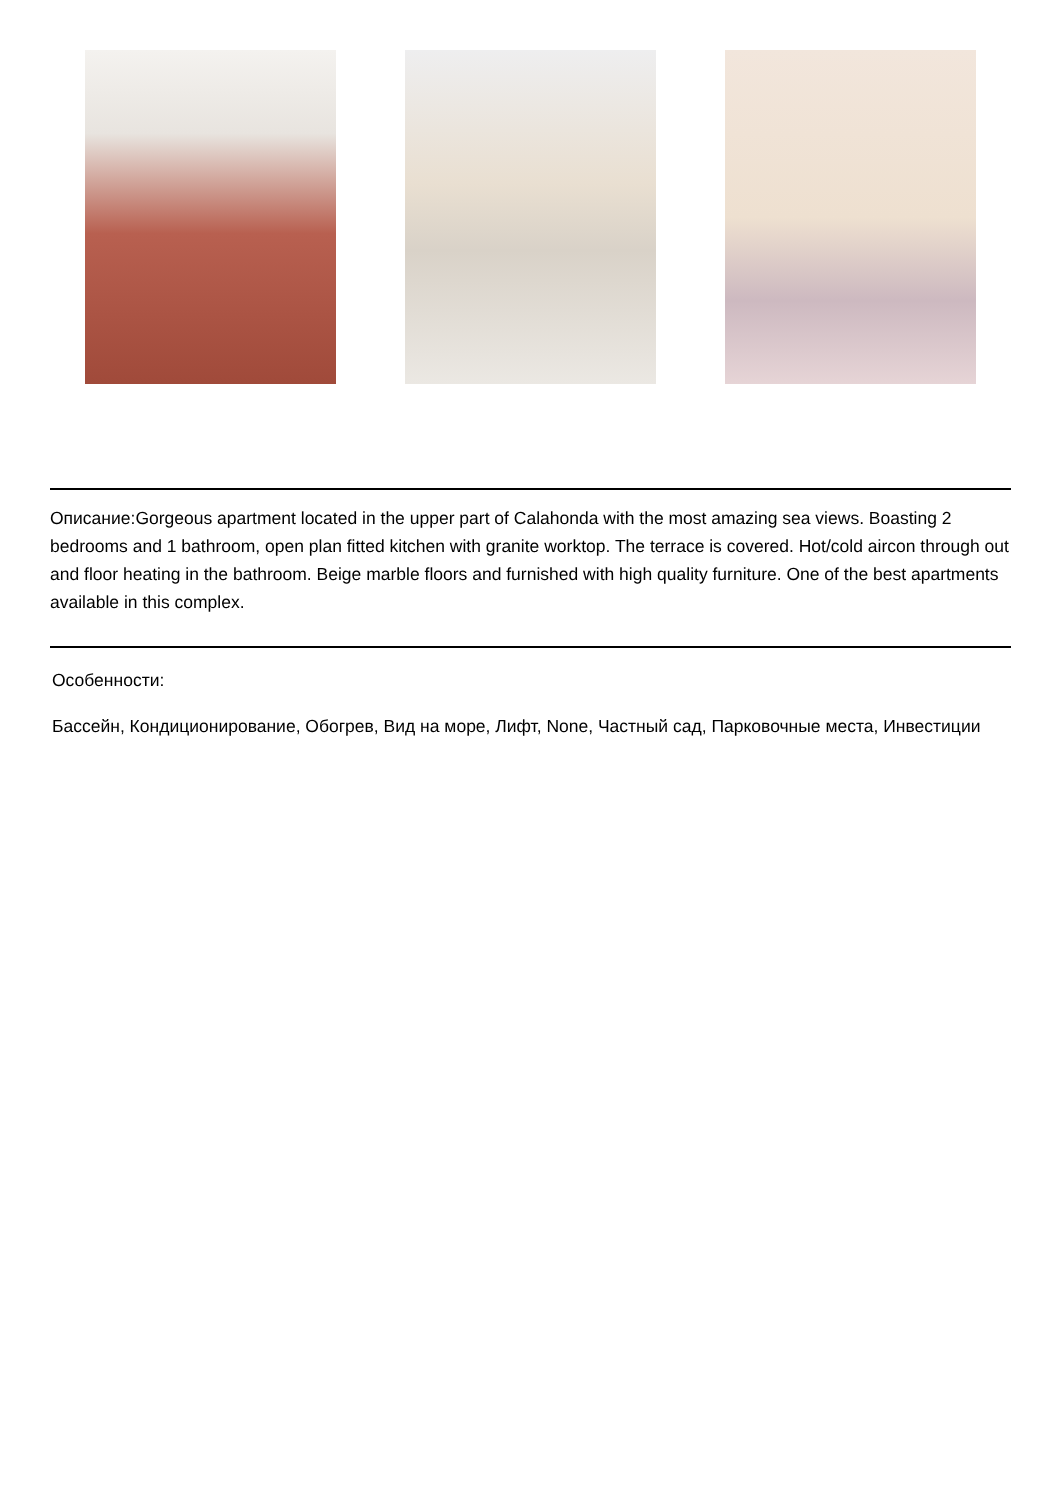Описание:Gorgeous apartment located in the upper part of Calahonda with the most amazing sea views. Boasting 2 bedrooms and 1 bathroom, open plan fitted kitchen with granite worktop. The terrace is covered. Hot/cold aircon through out and floor heating in the bathroom. Beige marble floors and furnished with high quality furniture. One of the best apartments available in this complex.
Особенности:
Бассейн, Кондиционирование, Обогрев, Вид на море, Лифт, None, Частный сад, Парковочные места, Инвестиции